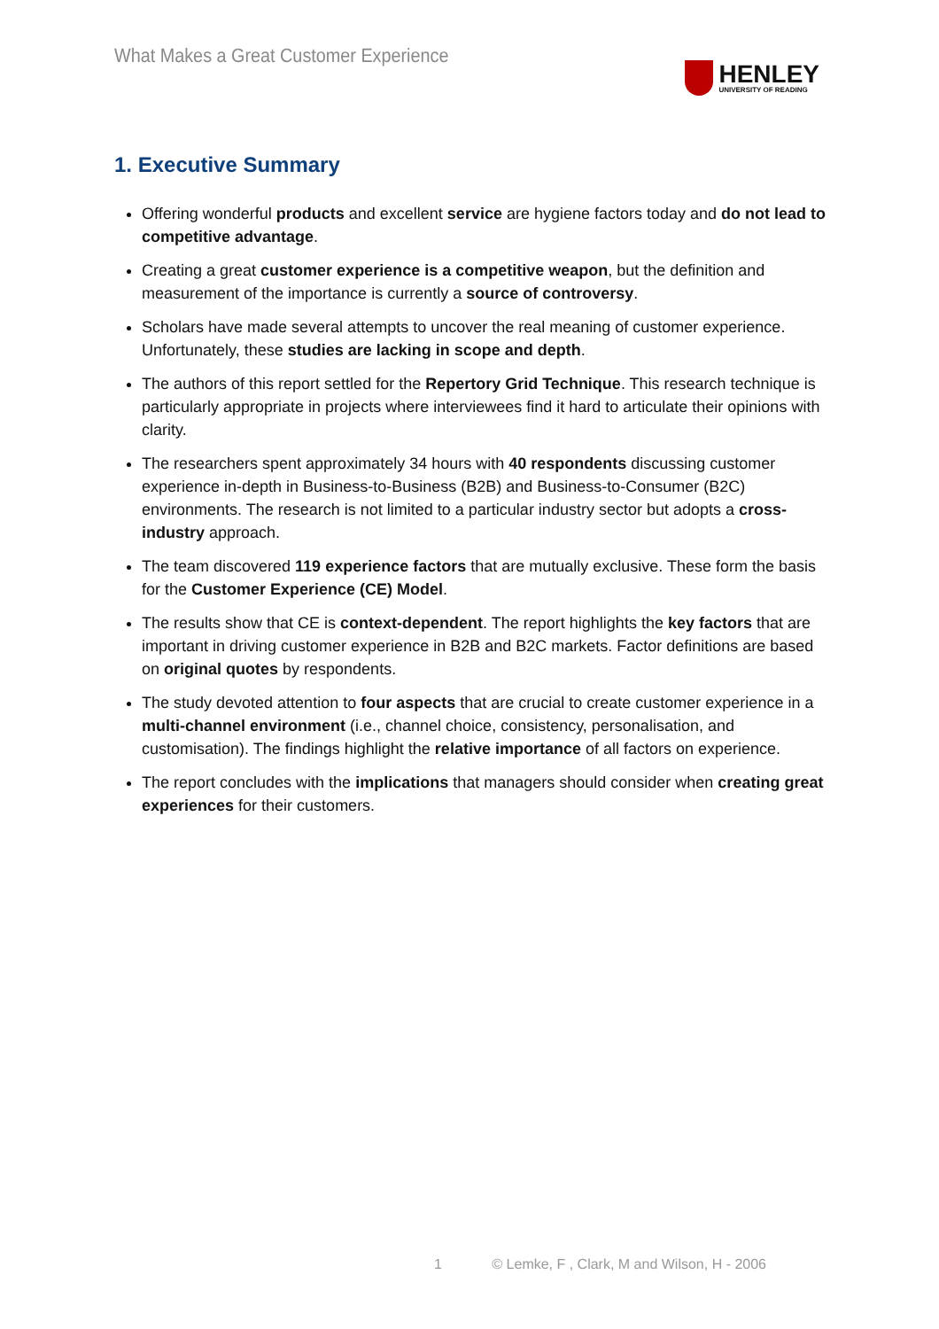What Makes a Great Customer Experience
HENLEY
UNIVERSITY OF READING
1. Executive Summary
Offering wonderful products and excellent service are hygiene factors today and do not lead to competitive advantage.
Creating a great customer experience is a competitive weapon, but the definition and measurement of the importance is currently a source of controversy.
Scholars have made several attempts to uncover the real meaning of customer experience. Unfortunately, these studies are lacking in scope and depth.
The authors of this report settled for the Repertory Grid Technique. This research technique is particularly appropriate in projects where interviewees find it hard to articulate their opinions with clarity.
The researchers spent approximately 34 hours with 40 respondents discussing customer experience in-depth in Business-to-Business (B2B) and Business-to-Consumer (B2C) environments. The research is not limited to a particular industry sector but adopts a cross-industry approach.
The team discovered 119 experience factors that are mutually exclusive. These form the basis for the Customer Experience (CE) Model.
The results show that CE is context-dependent. The report highlights the key factors that are important in driving customer experience in B2B and B2C markets. Factor definitions are based on original quotes by respondents.
The study devoted attention to four aspects that are crucial to create customer experience in a multi-channel environment (i.e., channel choice, consistency, personalisation, and customisation). The findings highlight the relative importance of all factors on experience.
The report concludes with the implications that managers should consider when creating great experiences for their customers.
1 © Lemke, F , Clark, M and Wilson, H - 2006